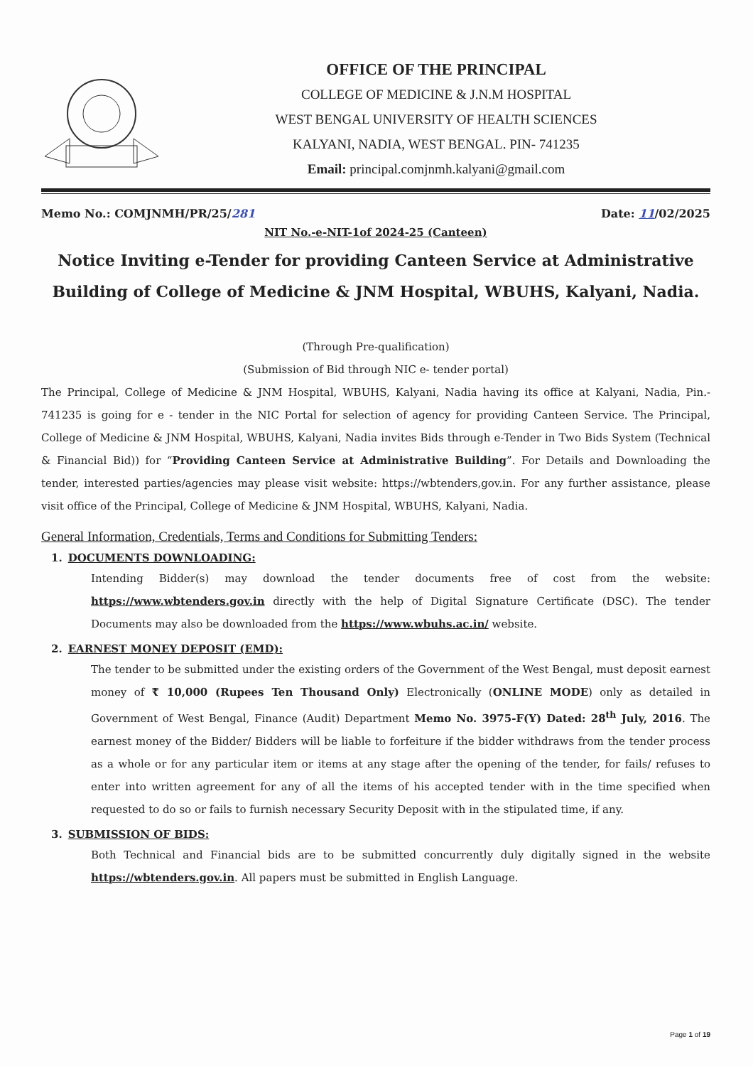OFFICE OF THE PRINCIPAL
COLLEGE OF MEDICINE & J.N.M HOSPITAL
WEST BENGAL UNIVERSITY OF HEALTH SCIENCES
KALYANI, NADIA, WEST BENGAL. PIN- 741235
Email: principal.comjnmh.kalyani@gmail.com
Memo No.: COMJNMH/PR/25/281 Date: 11/02/2025
NIT No.-e-NIT-1of 2024-25 (Canteen)
Notice Inviting e-Tender for providing Canteen Service at Administrative Building of College of Medicine & JNM Hospital, WBUHS, Kalyani, Nadia.
(Through Pre-qualification)
(Submission of Bid through NIC e- tender portal)
The Principal, College of Medicine & JNM Hospital, WBUHS, Kalyani, Nadia having its office at Kalyani, Nadia, Pin.- 741235 is going for e - tender in the NIC Portal for selection of agency for providing Canteen Service. The Principal, College of Medicine & JNM Hospital, WBUHS, Kalyani, Nadia invites Bids through e-Tender in Two Bids System (Technical & Financial Bid)) for “Providing Canteen Service at Administrative Building”. For Details and Downloading the tender, interested parties/agencies may please visit website: https://wbtenders,gov.in. For any further assistance, please visit office of the Principal, College of Medicine & JNM Hospital, WBUHS, Kalyani, Nadia.
General Information, Credentials, Terms and Conditions for Submitting Tenders:
1. DOCUMENTS DOWNLOADING:
Intending Bidder(s) may download the tender documents free of cost from the website: https://www.wbtenders.gov.in directly with the help of Digital Signature Certificate (DSC). The tender Documents may also be downloaded from the https://www.wbuhs.ac.in/ website.
2. EARNEST MONEY DEPOSIT (EMD):
The tender to be submitted under the existing orders of the Government of the West Bengal, must deposit earnest money of ₹ 10,000 (Rupees Ten Thousand Only) Electronically (ONLINE MODE) only as detailed in Government of West Bengal, Finance (Audit) Department Memo No. 3975-F(Y) Dated: 28<sup>th</sup> July, 2016. The earnest money of the Bidder/ Bidders will be liable to forfeiture if the bidder withdraws from the tender process as a whole or for any particular item or items at any stage after the opening of the tender, for fails/ refuses to enter into written agreement for any of all the items of his accepted tender with in the time specified when requested to do so or fails to furnish necessary Security Deposit with in the stipulated time, if any.
3. SUBMISSION OF BIDS:
Both Technical and Financial bids are to be submitted concurrently duly digitally signed in the website https://wbtenders.gov.in. All papers must be submitted in English Language.
Page 1 of 19